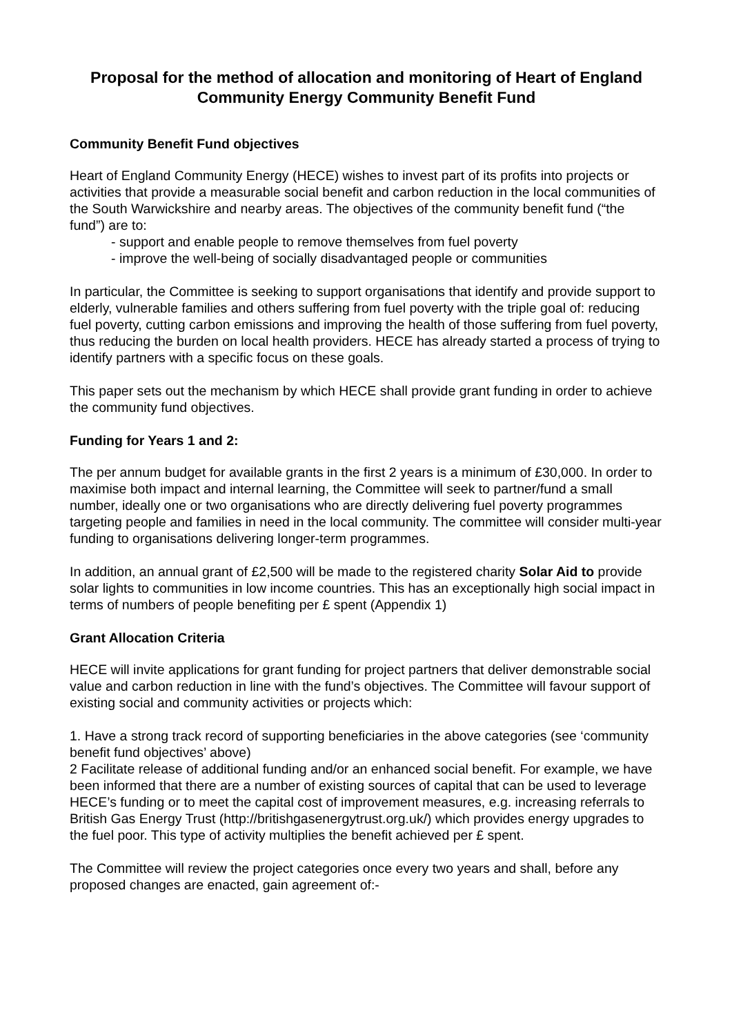Proposal for the method of allocation and monitoring of Heart of England Community Energy Community Benefit Fund
Community Benefit Fund objectives
Heart of England Community Energy (HECE) wishes to invest part of its profits into projects or activities that provide a measurable social benefit and carbon reduction in the local communities of the South Warwickshire and nearby areas. The objectives of the community benefit fund (“the fund”) are to:
- support and enable people to remove themselves from fuel poverty
- improve the well-being of socially disadvantaged people or communities
In particular, the Committee is seeking to support organisations that identify and provide support to elderly, vulnerable families and others suffering from fuel poverty with the triple goal of: reducing fuel poverty, cutting carbon emissions and improving the health of those suffering from fuel poverty, thus reducing the burden on local health providers. HECE has already started a process of trying to identify partners with a specific focus on these goals.
This paper sets out the mechanism by which HECE shall provide grant funding in order to achieve the community fund objectives.
Funding for Years 1 and 2:
The per annum budget for available grants in the first 2 years is a minimum of £30,000. In order to maximise both impact and internal learning, the Committee will seek to partner/fund a small number, ideally one or two organisations who are directly delivering fuel poverty programmes targeting people and families in need in the local community. The committee will consider multi-year funding to organisations delivering longer-term programmes.
In addition, an annual grant of £2,500 will be made to the registered charity Solar Aid to provide solar lights to communities in low income countries. This has an exceptionally high social impact in terms of numbers of people benefiting per £ spent (Appendix 1)
Grant Allocation Criteria
HECE will invite applications for grant funding for project partners that deliver demonstrable social value and carbon reduction in line with the fund’s objectives. The Committee will favour support of existing social and community activities or projects which:
1. Have a strong track record of supporting beneficiaries in the above categories (see ‘community benefit fund objectives’ above)
2 Facilitate release of additional funding and/or an enhanced social benefit. For example, we have been informed that there are a number of existing sources of capital that can be used to leverage HECE’s funding or to meet the capital cost of improvement measures, e.g. increasing referrals to British Gas Energy Trust (http://britishgasenergytrust.org.uk/) which provides energy upgrades to the fuel poor. This type of activity multiplies the benefit achieved per £ spent.
The Committee will review the project categories once every two years and shall, before any proposed changes are enacted, gain agreement of:-